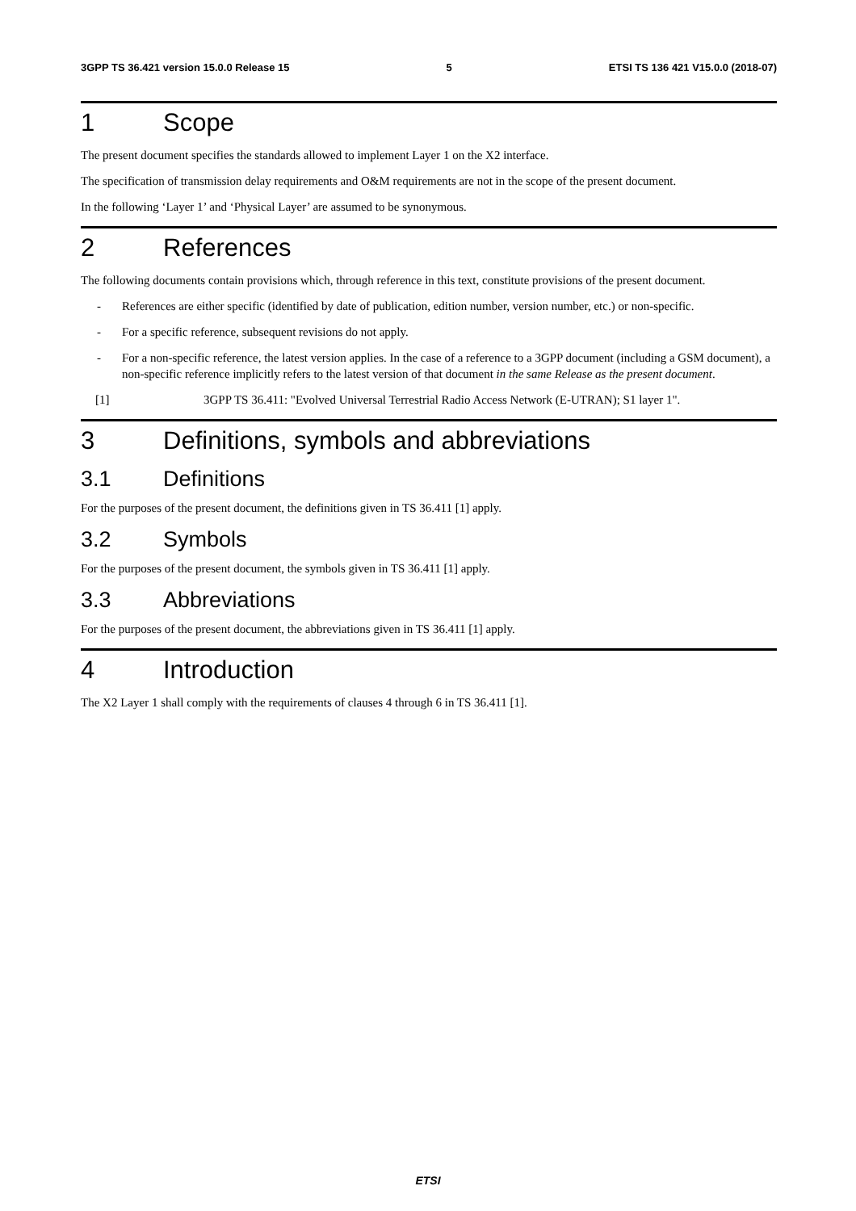3GPP TS 36.421 version 15.0.0 Release 15 5 ETSI TS 136 421 V15.0.0 (2018-07)
1 Scope
The present document specifies the standards allowed to implement Layer 1 on the X2 interface.
The specification of transmission delay requirements and O&M requirements are not in the scope of the present document.
In the following ‘Layer 1’ and ‘Physical Layer’ are assumed to be synonymous.
2 References
The following documents contain provisions which, through reference in this text, constitute provisions of the present document.
- References are either specific (identified by date of publication, edition number, version number, etc.) or non-specific.
- For a specific reference, subsequent revisions do not apply.
- For a non-specific reference, the latest version applies. In the case of a reference to a 3GPP document (including a GSM document), a non-specific reference implicitly refers to the latest version of that document in the same Release as the present document.
[1] 3GPP TS 36.411: "Evolved Universal Terrestrial Radio Access Network (E-UTRAN); S1 layer 1".
3 Definitions, symbols and abbreviations
3.1 Definitions
For the purposes of the present document, the definitions given in TS 36.411 [1] apply.
3.2 Symbols
For the purposes of the present document, the symbols given in TS 36.411 [1] apply.
3.3 Abbreviations
For the purposes of the present document, the abbreviations given in TS 36.411 [1] apply.
4 Introduction
The X2 Layer 1 shall comply with the requirements of clauses 4 through 6 in TS 36.411 [1].
ETSI